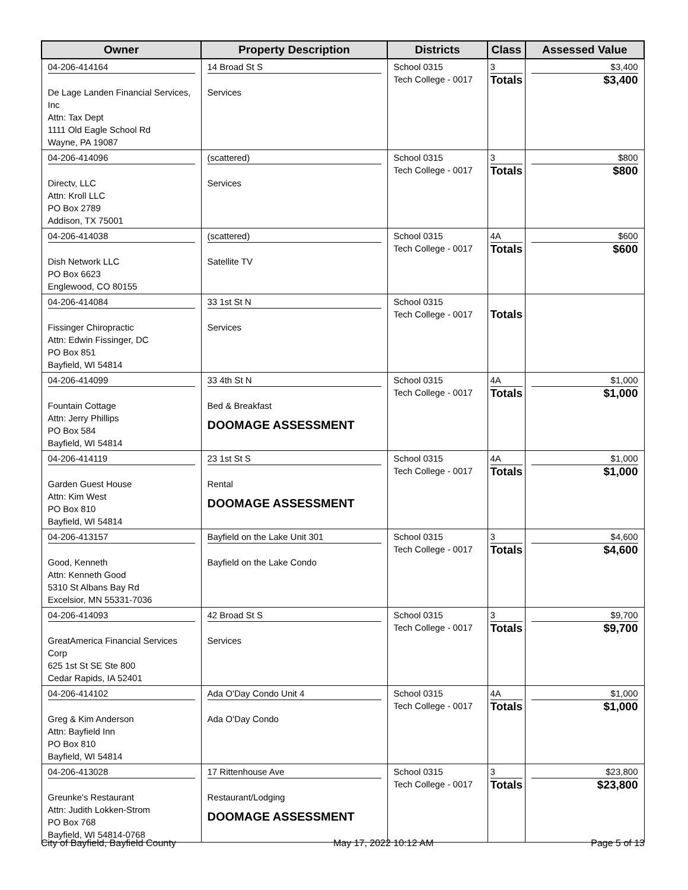| Owner | Property Description | Districts | Class | Assessed Value |
| --- | --- | --- | --- | --- |
| 04-206-414164 De Lage Landen Financial Services, Inc Attn: Tax Dept 1111 Old Eagle School Rd Wayne, PA 19087 | 14 Broad St S Services | School 0315 Tech College - 0017 | 3 Totals | $3,400 $3,400 |
| 04-206-414096 Directv, LLC Attn: Kroll LLC PO Box 2789 Addison, TX 75001 | (scattered) Services | School 0315 Tech College - 0017 | 3 Totals | $800 $800 |
| 04-206-414038 Dish Network LLC PO Box 6623 Englewood, CO 80155 | (scattered) Satellite TV | School 0315 Tech College - 0017 | 4A Totals | $600 $600 |
| 04-206-414084 Fissinger Chiropractic Attn: Edwin Fissinger, DC PO Box 851 Bayfield, WI 54814 | 33 1st St N Services | School 0315 Tech College - 0017 | Totals | |
| 04-206-414099 Fountain Cottage Attn: Jerry Phillips PO Box 584 Bayfield, WI 54814 | 33 4th St N Bed & Breakfast DOOMAGE ASSESSMENT | School 0315 Tech College - 0017 | 4A Totals | $1,000 $1,000 |
| 04-206-414119 Garden Guest House Attn: Kim West PO Box 810 Bayfield, WI 54814 | 23 1st St S Rental DOOMAGE ASSESSMENT | School 0315 Tech College - 0017 | 4A Totals | $1,000 $1,000 |
| 04-206-413157 Good, Kenneth Attn: Kenneth Good 5310 St Albans Bay Rd Excelsior, MN 55331-7036 | Bayfield on the Lake Unit 301 Bayfield on the Lake Condo | School 0315 Tech College - 0017 | 3 Totals | $4,600 $4,600 |
| 04-206-414093 GreatAmerica Financial Services Corp 625 1st St SE Ste 800 Cedar Rapids, IA 52401 | 42 Broad St S Services | School 0315 Tech College - 0017 | 3 Totals | $9,700 $9,700 |
| 04-206-414102 Greg & Kim Anderson Attn: Bayfield Inn PO Box 810 Bayfield, WI 54814 | Ada O'Day Condo Unit 4 Ada O'Day Condo | School 0315 Tech College - 0017 | 4A Totals | $1,000 $1,000 |
| 04-206-413028 Greunke's Restaurant Attn: Judith Lokken-Strom PO Box 768 Bayfield, WI 54814-0768 | 17 Rittenhouse Ave Restaurant/Lodging DOOMAGE ASSESSMENT | School 0315 Tech College - 0017 | 3 Totals | $23,800 $23,800 |
City of Bayfield, Bayfield County May 17, 2022 10:12 AM Page 5 of 13